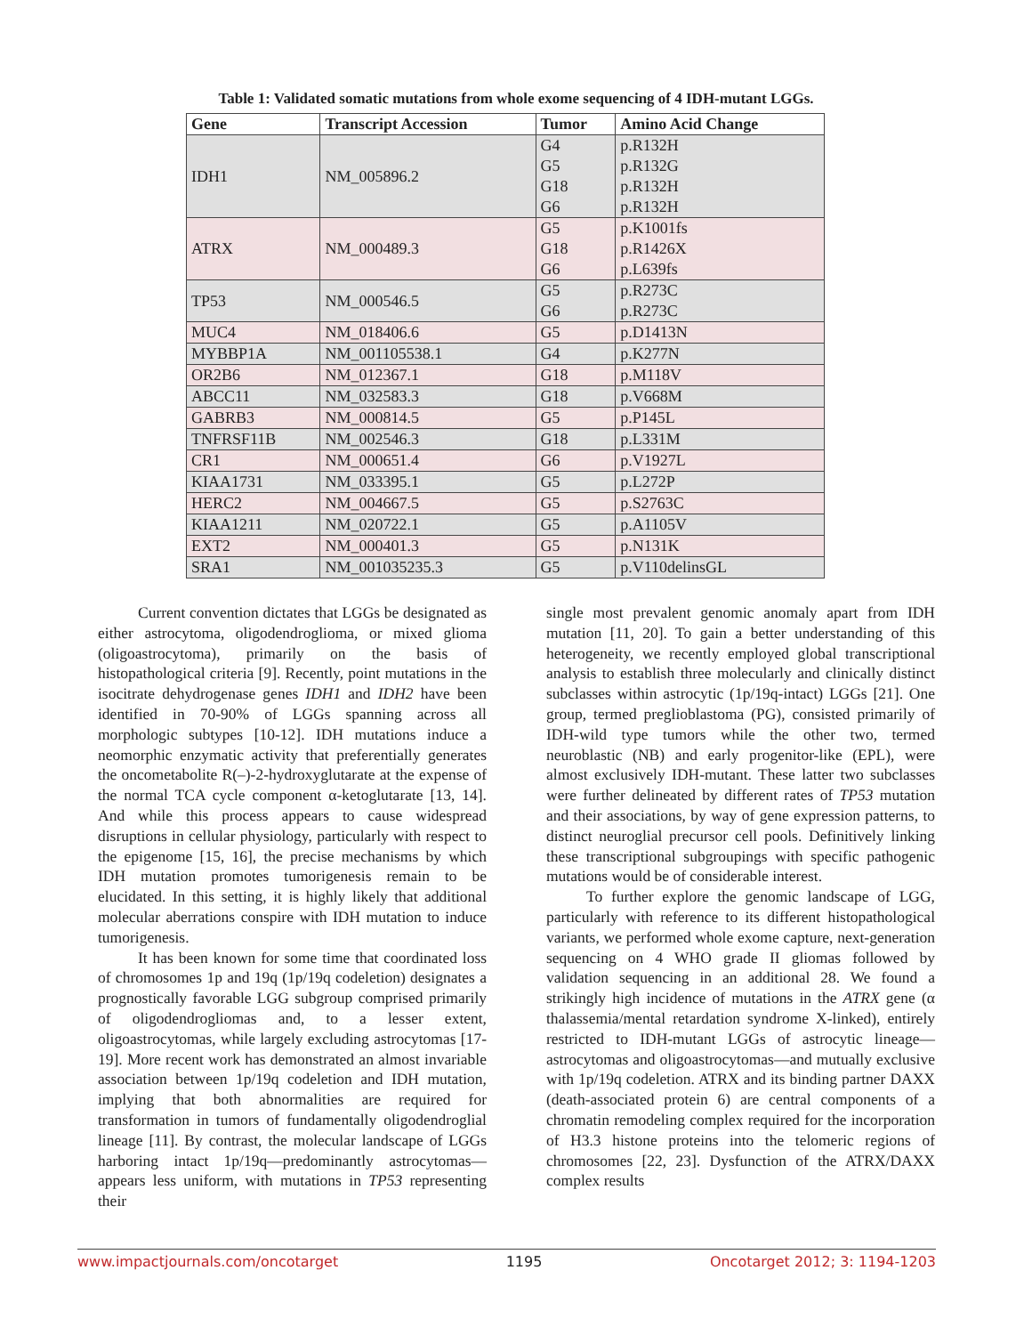Table 1: Validated somatic mutations from whole exome sequencing of 4 IDH-mutant LGGs.
| Gene | Transcript Accession | Tumor | Amino Acid Change |
| --- | --- | --- | --- |
| IDH1 | NM_005896.2 | G4 G5 G18 G6 | p.R132H p.R132G p.R132H p.R132H |
| ATRX | NM_000489.3 | G5 G18 G6 | p.K1001fs p.R1426X p.L639fs |
| TP53 | NM_000546.5 | G5 G6 | p.R273C p.R273C |
| MUC4 | NM_018406.6 | G5 | p.D1413N |
| MYBBP1A | NM_001105538.1 | G4 | p.K277N |
| OR2B6 | NM_012367.1 | G18 | p.M118V |
| ABCC11 | NM_032583.3 | G18 | p.V668M |
| GABRB3 | NM_000814.5 | G5 | p.P145L |
| TNFRSF11B | NM_002546.3 | G18 | p.L331M |
| CR1 | NM_000651.4 | G6 | p.V1927L |
| KIAA1731 | NM_033395.1 | G5 | p.L272P |
| HERC2 | NM_004667.5 | G5 | p.S2763C |
| KIAA1211 | NM_020722.1 | G5 | p.A1105V |
| EXT2 | NM_000401.3 | G5 | p.N131K |
| SRA1 | NM_001035235.3 | G5 | p.V110delinsGL |
Current convention dictates that LGGs be designated as either astrocytoma, oligodendroglioma, or mixed glioma (oligoastrocytoma), primarily on the basis of histopathological criteria [9]. Recently, point mutations in the isocitrate dehydrogenase genes IDH1 and IDH2 have been identified in 70-90% of LGGs spanning across all morphologic subtypes [10-12]. IDH mutations induce a neomorphic enzymatic activity that preferentially generates the oncometabolite R(–)-2-hydroxyglutarate at the expense of the normal TCA cycle component α-ketoglutarate [13, 14]. And while this process appears to cause widespread disruptions in cellular physiology, particularly with respect to the epigenome [15, 16], the precise mechanisms by which IDH mutation promotes tumorigenesis remain to be elucidated. In this setting, it is highly likely that additional molecular aberrations conspire with IDH mutation to induce tumorigenesis.
It has been known for some time that coordinated loss of chromosomes 1p and 19q (1p/19q codeletion) designates a prognostically favorable LGG subgroup comprised primarily of oligodendrogliomas and, to a lesser extent, oligoastrocytomas, while largely excluding astrocytomas [17-19]. More recent work has demonstrated an almost invariable association between 1p/19q codeletion and IDH mutation, implying that both abnormalities are required for transformation in tumors of fundamentally oligodendroglial lineage [11]. By contrast, the molecular landscape of LGGs harboring intact 1p/19q—predominantly astrocytomas—appears less uniform, with mutations in TP53 representing their
single most prevalent genomic anomaly apart from IDH mutation [11, 20]. To gain a better understanding of this heterogeneity, we recently employed global transcriptional analysis to establish three molecularly and clinically distinct subclasses within astrocytic (1p/19q-intact) LGGs [21]. One group, termed preglioblastoma (PG), consisted primarily of IDH-wild type tumors while the other two, termed neuroblastic (NB) and early progenitor-like (EPL), were almost exclusively IDH-mutant. These latter two subclasses were further delineated by different rates of TP53 mutation and their associations, by way of gene expression patterns, to distinct neuroglial precursor cell pools. Definitively linking these transcriptional subgroupings with specific pathogenic mutations would be of considerable interest.
To further explore the genomic landscape of LGG, particularly with reference to its different histopathological variants, we performed whole exome capture, next-generation sequencing on 4 WHO grade II gliomas followed by validation sequencing in an additional 28. We found a strikingly high incidence of mutations in the ATRX gene (α thalassemia/mental retardation syndrome X-linked), entirely restricted to IDH-mutant LGGs of astrocytic lineage—astrocytomas and oligoastrocytomas—and mutually exclusive with 1p/19q codeletion. ATRX and its binding partner DAXX (death-associated protein 6) are central components of a chromatin remodeling complex required for the incorporation of H3.3 histone proteins into the telomeric regions of chromosomes [22, 23]. Dysfunction of the ATRX/DAXX complex results
www.impactjournals.com/oncotarget 1195 Oncotarget 2012; 3: 1194-1203